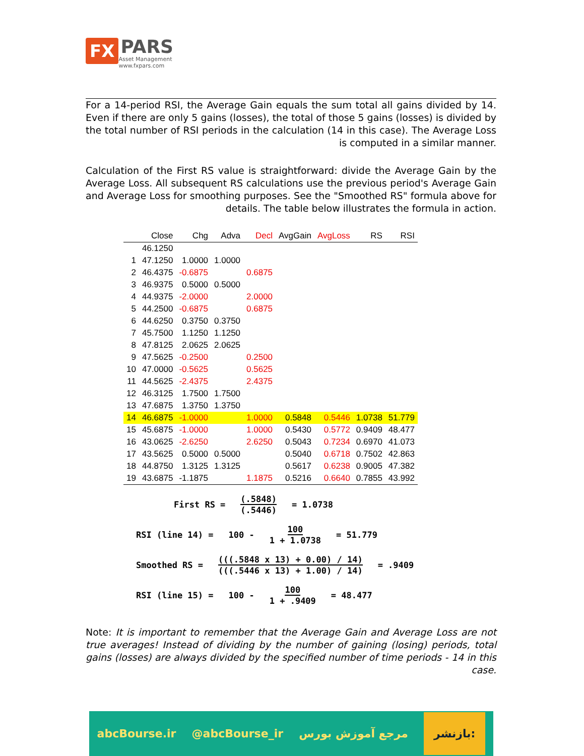FX
PARS
Asset Management
www.fxpars.com
For a 14-period RSI, the Average Gain equals the sum total all gains divided by 14. Even if there are only 5 gains (losses), the total of those 5 gains (losses) is divided by the total number of RSI periods in the calculation (14 in this case). The Average Loss is computed in a similar manner.
Calculation of the First RS value is straightforward: divide the Average Gain by the Average Loss. All subsequent RS calculations use the previous period's Average Gain and Average Loss for smoothing purposes. See the "Smoothed RS" formula above for details. The table below illustrates the formula in action.
| | Close | Chg | Adva | Decl | AvgGain | AvgLoss | RS | RSI |
| --- | --- | --- | --- | --- | --- | --- | --- | --- |
| | 46.1250 | | | | | | | |
| 1 | 47.1250 | 1.0000 | 1.0000 | | | | | |
| 2 | 46.4375 | -0.6875 | | 0.6875 | | | | |
| 3 | 46.9375 | 0.5000 | 0.5000 | | | | | |
| 4 | 44.9375 | -2.0000 | | 2.0000 | | | | |
| 5 | 44.2500 | -0.6875 | | 0.6875 | | | | |
| 6 | 44.6250 | 0.3750 | 0.3750 | | | | | |
| 7 | 45.7500 | 1.1250 | 1.1250 | | | | | |
| 8 | 47.8125 | 2.0625 | 2.0625 | | | | | |
| 9 | 47.5625 | -0.2500 | | 0.2500 | | | | |
| 10 | 47.0000 | -0.5625 | | 0.5625 | | | | |
| 11 | 44.5625 | -2.4375 | | 2.4375 | | | | |
| 12 | 46.3125 | 1.7500 | 1.7500 | | | | | |
| 13 | 47.6875 | 1.3750 | 1.3750 | | | | | |
| 14 | 46.6875 | -1.0000 | | 1.0000 | 0.5848 | 0.5446 | 1.0738 | 51.779 |
| 15 | 45.6875 | -1.0000 | | 1.0000 | 0.5430 | 0.5772 | 0.9409 | 48.477 |
| 16 | 43.0625 | -2.6250 | | 2.6250 | 0.5043 | 0.7234 | 0.6970 | 41.073 |
| 17 | 43.5625 | 0.5000 | 0.5000 | | 0.5040 | 0.6718 | 0.7502 | 42.863 |
| 18 | 44.8750 | 1.3125 | 1.3125 | | 0.5617 | 0.6238 | 0.9005 | 47.382 |
| 19 | 43.6875 | -1.1875 | | 1.1875 | 0.5216 | 0.6640 | 0.7855 | 43.992 |
First RS = (.5848) (.5446) = 1.0738
RSI (line 14) = 100 - 100 1 + 1.0738 = 51.779
Smoothed RS = (((.5848 x 13) + 0.00) / 14) (((.5446 x 13) + 1.00) / 14) = .9409
RSI (line 15) = 100 - 100 1 + .9409 = 48.477
Note: It is important to remember that the Average Gain and Average Loss are not true averages! Instead of dividing by the number of gaining (losing) periods, total gains (losses) are always divided by the specified number of time periods - 14 in this case.
abcBourse.ir @abcBourse_ir مرجع آموزش بورس بازنشر: